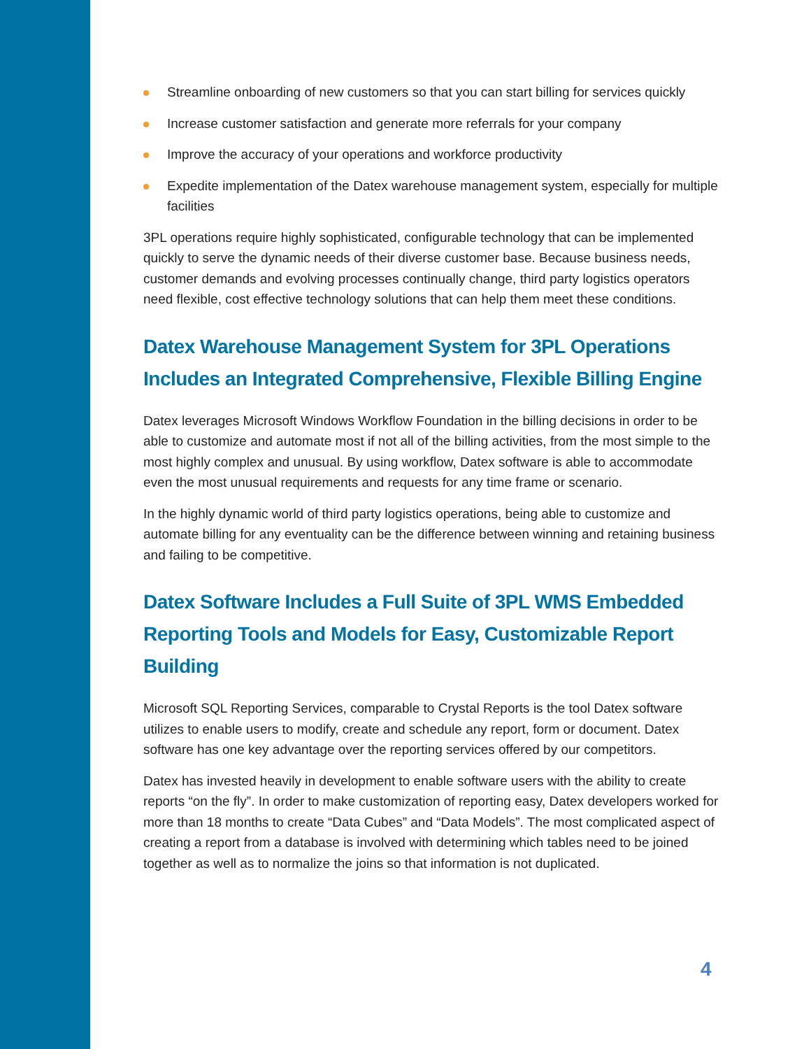Streamline onboarding of new customers so that you can start billing for services quickly
Increase customer satisfaction and generate more referrals for your company
Improve the accuracy of your operations and workforce productivity
Expedite implementation of the Datex warehouse management system, especially for multiple facilities
3PL operations require highly sophisticated, configurable technology that can be implemented quickly to serve the dynamic needs of their diverse customer base. Because business needs, customer demands and evolving processes continually change, third party logistics operators need flexible, cost effective technology solutions that can help them meet these conditions.
Datex Warehouse Management System for 3PL Operations Includes an Integrated Comprehensive, Flexible Billing Engine
Datex leverages Microsoft Windows Workflow Foundation in the billing decisions in order to be able to customize and automate most if not all of the billing activities, from the most simple to the most highly complex and unusual. By using workflow, Datex software is able to accommodate even the most unusual requirements and requests for any time frame or scenario.
In the highly dynamic world of third party logistics operations, being able to customize and automate billing for any eventuality can be the difference between winning and retaining business and failing to be competitive.
Datex Software Includes a Full Suite of 3PL WMS Embedded Reporting Tools and Models for Easy, Customizable Report Building
Microsoft SQL Reporting Services, comparable to Crystal Reports is the tool Datex software utilizes to enable users to modify, create and schedule any report, form or document. Datex software has one key advantage over the reporting services offered by our competitors.
Datex has invested heavily in development to enable software users with the ability to create reports “on the fly”. In order to make customization of reporting easy, Datex developers worked for more than 18 months to create “Data Cubes” and “Data Models”. The most complicated aspect of creating a report from a database is involved with determining which tables need to be joined together as well as to normalize the joins so that information is not duplicated.
4